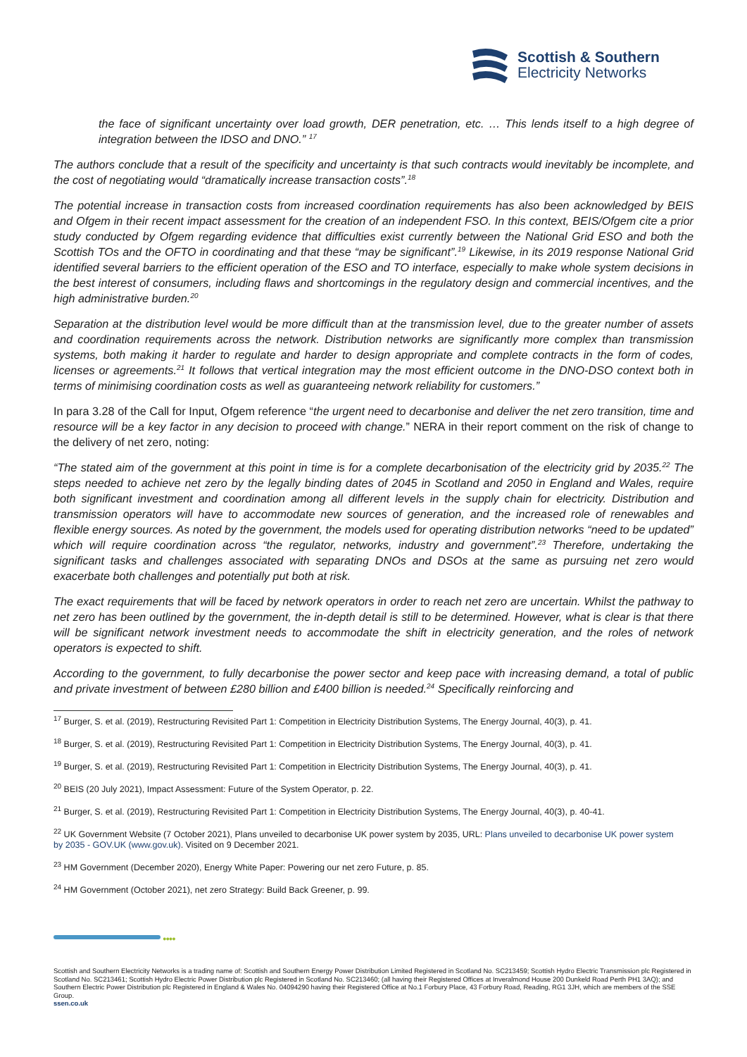Scottish & Southern
Electricity Networks
the face of significant uncertainty over load growth, DER penetration, etc. … This lends itself to a high degree of integration between the IDSO and DNO.” <sup>17</sup>
The authors conclude that a result of the specificity and uncertainty is that such contracts would inevitably be incomplete, and the cost of negotiating would “dramatically increase transaction costs”.<sup>18</sup>
The potential increase in transaction costs from increased coordination requirements has also been acknowledged by BEIS and Ofgem in their recent impact assessment for the creation of an independent FSO. In this context, BEIS/Ofgem cite a prior study conducted by Ofgem regarding evidence that difficulties exist currently between the National Grid ESO and both the Scottish TOs and the OFTO in coordinating and that these “may be significant”.<sup>19</sup> Likewise, in its 2019 response National Grid identified several barriers to the efficient operation of the ESO and TO interface, especially to make whole system decisions in the best interest of consumers, including flaws and shortcomings in the regulatory design and commercial incentives, and the high administrative burden.<sup>20</sup>
Separation at the distribution level would be more difficult than at the transmission level, due to the greater number of assets and coordination requirements across the network. Distribution networks are significantly more complex than transmission systems, both making it harder to regulate and harder to design appropriate and complete contracts in the form of codes, licenses or agreements.<sup>21</sup> It follows that vertical integration may the most efficient outcome in the DNO-DSO context both in terms of minimising coordination costs as well as guaranteeing network reliability for customers.”
In para 3.28 of the Call for Input, Ofgem reference “the urgent need to decarbonise and deliver the net zero transition, time and resource will be a key factor in any decision to proceed with change.” NERA in their report comment on the risk of change to the delivery of net zero, noting:
“The stated aim of the government at this point in time is for a complete decarbonisation of the electricity grid by 2035.<sup>22</sup> The steps needed to achieve net zero by the legally binding dates of 2045 in Scotland and 2050 in England and Wales, require both significant investment and coordination among all different levels in the supply chain for electricity. Distribution and transmission operators will have to accommodate new sources of generation, and the increased role of renewables and flexible energy sources. As noted by the government, the models used for operating distribution networks “need to be updated” which will require coordination across “the regulator, networks, industry and government”.<sup>23</sup> Therefore, undertaking the significant tasks and challenges associated with separating DNOs and DSOs at the same as pursuing net zero would exacerbate both challenges and potentially put both at risk.
The exact requirements that will be faced by network operators in order to reach net zero are uncertain. Whilst the pathway to net zero has been outlined by the government, the in-depth detail is still to be determined. However, what is clear is that there will be significant network investment needs to accommodate the shift in electricity generation, and the roles of network operators is expected to shift.
According to the government, to fully decarbonise the power sector and keep pace with increasing demand, a total of public and private investment of between £280 billion and £400 billion is needed.<sup>24</sup> Specifically reinforcing and
<sup>17</sup> Burger, S. et al. (2019), Restructuring Revisited Part 1: Competition in Electricity Distribution Systems, The Energy Journal, 40(3), p. 41.
<sup>18</sup> Burger, S. et al. (2019), Restructuring Revisited Part 1: Competition in Electricity Distribution Systems, The Energy Journal, 40(3), p. 41.
<sup>19</sup> Burger, S. et al. (2019), Restructuring Revisited Part 1: Competition in Electricity Distribution Systems, The Energy Journal, 40(3), p. 41.
<sup>20</sup> BEIS (20 July 2021), Impact Assessment: Future of the System Operator, p. 22.
<sup>21</sup> Burger, S. et al. (2019), Restructuring Revisited Part 1: Competition in Electricity Distribution Systems, The Energy Journal, 40(3), p. 40-41.
<sup>22</sup> UK Government Website (7 October 2021), Plans unveiled to decarbonise UK power system by 2035, URL: Plans unveiled to decarbonise UK power system by 2035 - GOV.UK (www.gov.uk). Visited on 9 December 2021.
<sup>23</sup> HM Government (December 2020), Energy White Paper: Powering our net zero Future, p. 85.
<sup>24</sup> HM Government (October 2021), net zero Strategy: Build Back Greener, p. 99.
●●●●
Scottish and Southern Electricity Networks is a trading name of: Scottish and Southern Energy Power Distribution Limited Registered in Scotland No. SC213459; Scottish Hydro Electric Transmission plc Registered in Scotland No. SC213461; Scottish Hydro Electric Power Distribution plc Registered in Scotland No. SC213460; (all having their Registered Offices at Inveralmond House 200 Dunkeld Road Perth PH1 3AQ); and Southern Electric Power Distribution plc Registered in England & Wales No. 04094290 having their Registered Office at No.1 Forbury Place, 43 Forbury Road, Reading, RG1 3JH, which are members of the SSE Group.
ssen.co.uk